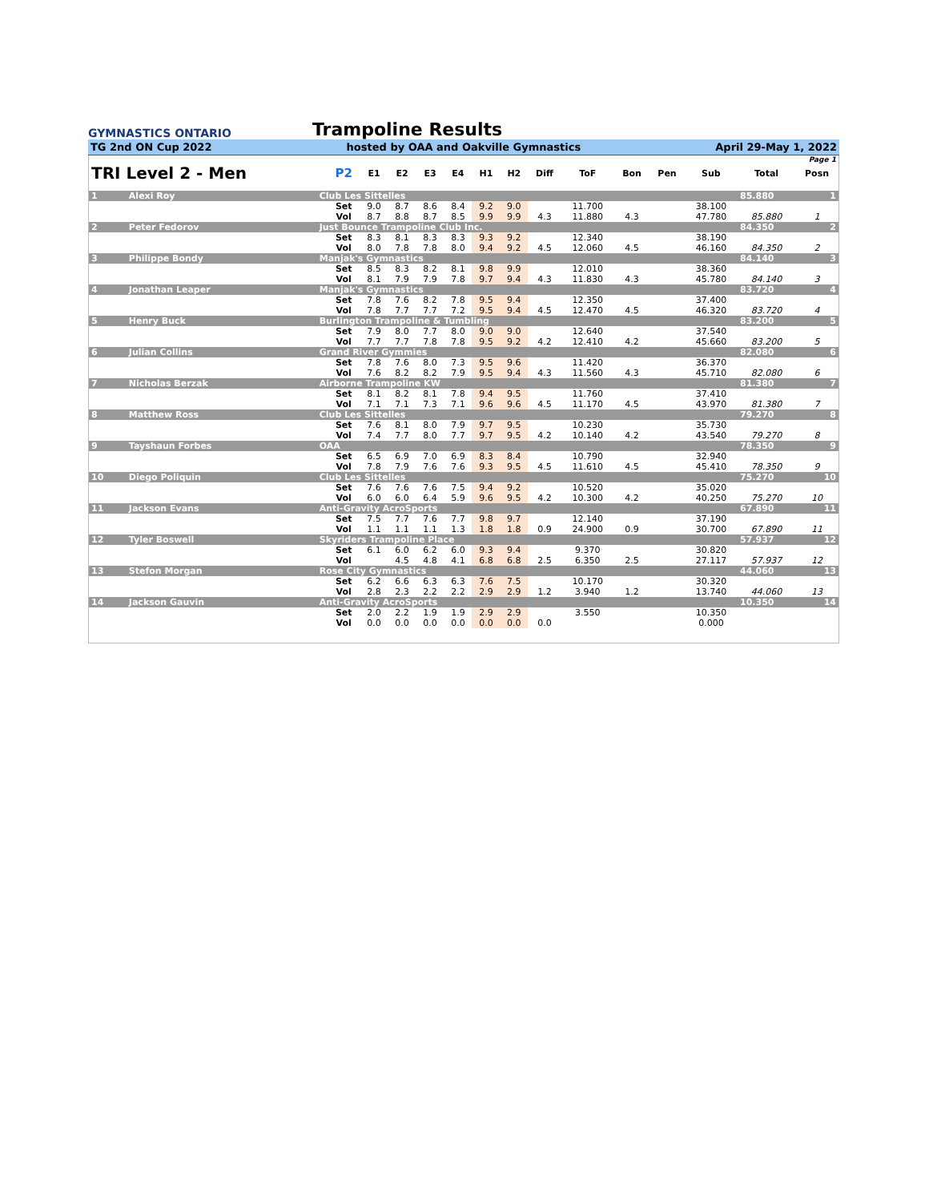GYMNASTICS ONTARIO
Trampoline Results
TG 2nd ON Cup 2022 hosted by OAA and Oakville Gymnastics April 29-May 1, 2022
| Page 1 | | | | | | | | | | | | | | | | |
| TRI Level 2 - Men | | | P2 | E1 | E2 | E3 | E4 | H1 | H2 | Diff | ToF | Bon | Pen | Sub | Total | Posn |
| 1 | Alexi Roy | Club Les Sittelles | | | | | | | | | | | | | 85.880 | 1 |
| | | | Set | 9.0 | 8.7 | 8.6 | 8.4 | 9.2 | 9.0 | | 11.700 | | | 38.100 | | |
| | | | Vol | 8.7 | 8.8 | 8.7 | 8.5 | 9.9 | 9.9 | 4.3 | 11.880 | 4.3 | | 47.780 | 85.880 | 1 |
| 2 | Peter Fedorov | Just Bounce Trampoline Club Inc. | | | | | | | | | | | | | 84.350 | 2 |
| | | | Set | 8.3 | 8.1 | 8.3 | 8.3 | 9.3 | 9.2 | | 12.340 | | | 38.190 | | |
| | | | Vol | 8.0 | 7.8 | 7.8 | 8.0 | 9.4 | 9.2 | 4.5 | 12.060 | 4.5 | | 46.160 | 84.350 | 2 |
| 3 | Philippe Bondy | Manjak's Gymnastics | | | | | | | | | | | | | 84.140 | 3 |
| | | | Set | 8.5 | 8.3 | 8.2 | 8.1 | 9.8 | 9.9 | | 12.010 | | | 38.360 | | |
| | | | Vol | 8.1 | 7.9 | 7.9 | 7.8 | 9.7 | 9.4 | 4.3 | 11.830 | 4.3 | | 45.780 | 84.140 | 3 |
| 4 | Jonathan Leaper | Manjak's Gymnastics | | | | | | | | | | | | | 83.720 | 4 |
| | | | Set | 7.8 | 7.6 | 8.2 | 7.8 | 9.5 | 9.4 | | 12.350 | | | 37.400 | | |
| | | | Vol | 7.8 | 7.7 | 7.7 | 7.2 | 9.5 | 9.4 | 4.5 | 12.470 | 4.5 | | 46.320 | 83.720 | 4 |
| 5 | Henry Buck | Burlington Trampoline & Tumbling | | | | | | | | | | | | | 83.200 | 5 |
| | | | Set | 7.9 | 8.0 | 7.7 | 8.0 | 9.0 | 9.0 | | 12.640 | | | 37.540 | | |
| | | | Vol | 7.7 | 7.7 | 7.8 | 7.8 | 9.5 | 9.2 | 4.2 | 12.410 | 4.2 | | 45.660 | 83.200 | 5 |
| 6 | Julian Collins | Grand River Gymmies | | | | | | | | | | | | | 82.080 | 6 |
| | | | Set | 7.8 | 7.6 | 8.0 | 7.3 | 9.5 | 9.6 | | 11.420 | | | 36.370 | | |
| | | | Vol | 7.6 | 8.2 | 8.2 | 7.9 | 9.5 | 9.4 | 4.3 | 11.560 | 4.3 | | 45.710 | 82.080 | 6 |
| 7 | Nicholas Berzak | Airborne Trampoline KW | | | | | | | | | | | | | 81.380 | 7 |
| | | | Set | 8.1 | 8.2 | 8.1 | 7.8 | 9.4 | 9.5 | | 11.760 | | | 37.410 | | |
| | | | Vol | 7.1 | 7.1 | 7.3 | 7.1 | 9.6 | 9.6 | 4.5 | 11.170 | 4.5 | | 43.970 | 81.380 | 7 |
| 8 | Matthew Ross | Club Les Sittelles | | | | | | | | | | | | | 79.270 | 8 |
| | | | Set | 7.6 | 8.1 | 8.0 | 7.9 | 9.7 | 9.5 | | 10.230 | | | 35.730 | | |
| | | | Vol | 7.4 | 7.7 | 8.0 | 7.7 | 9.7 | 9.5 | 4.2 | 10.140 | 4.2 | | 43.540 | 79.270 | 8 |
| 9 | Tayshaun Forbes | OAA | | | | | | | | | | | | | 78.350 | 9 |
| | | | Set | 6.5 | 6.9 | 7.0 | 6.9 | 8.3 | 8.4 | | 10.790 | | | 32.940 | | |
| | | | Vol | 7.8 | 7.9 | 7.6 | 7.6 | 9.3 | 9.5 | 4.5 | 11.610 | 4.5 | | 45.410 | 78.350 | 9 |
| 10 | Diego Poliquin | Club Les Sittelles | | | | | | | | | | | | | 75.270 | 10 |
| | | | Set | 7.6 | 7.6 | 7.6 | 7.5 | 9.4 | 9.2 | | 10.520 | | | 35.020 | | |
| | | | Vol | 6.0 | 6.0 | 6.4 | 5.9 | 9.6 | 9.5 | 4.2 | 10.300 | 4.2 | | 40.250 | 75.270 | 10 |
| 11 | Jackson Evans | Anti-Gravity AcroSports | | | | | | | | | | | | | 67.890 | 11 |
| | | | Set | 7.5 | 7.7 | 7.6 | 7.7 | 9.8 | 9.7 | | 12.140 | | | 37.190 | | |
| | | | Vol | 1.1 | 1.1 | 1.1 | 1.3 | 1.8 | 1.8 | 0.9 | 24.900 | 0.9 | | 30.700 | 67.890 | 11 |
| 12 | Tyler Boswell | Skyriders Trampoline Place | | | | | | | | | | | | | 57.937 | 12 |
| | | | Set | 6.1 | 6.0 | 6.2 | 6.0 | 9.3 | 9.4 | | 9.370 | | | 30.820 | | |
| | | | Vol | | 4.5 | 4.8 | 4.1 | 6.8 | 6.8 | 2.5 | 6.350 | 2.5 | | 27.117 | 57.937 | 12 |
| 13 | Stefon Morgan | Rose City Gymnastics | | | | | | | | | | | | | 44.060 | 13 |
| | | | Set | 6.2 | 6.6 | 6.3 | 6.3 | 7.6 | 7.5 | | 10.170 | | | 30.320 | | |
| | | | Vol | 2.8 | 2.3 | 2.2 | 2.2 | 2.9 | 2.9 | 1.2 | 3.940 | 1.2 | | 13.740 | 44.060 | 13 |
| 14 | Jackson Gauvin | Anti-Gravity AcroSports | | | | | | | | | | | | | 10.350 | 14 |
| | | | Set | 2.0 | 2.2 | 1.9 | 1.9 | 2.9 | 2.9 | | 3.550 | | | 10.350 | | |
| | | | Vol | 0.0 | 0.0 | 0.0 | 0.0 | 0.0 | 0.0 | 0.0 | | | | 0.000 | | |